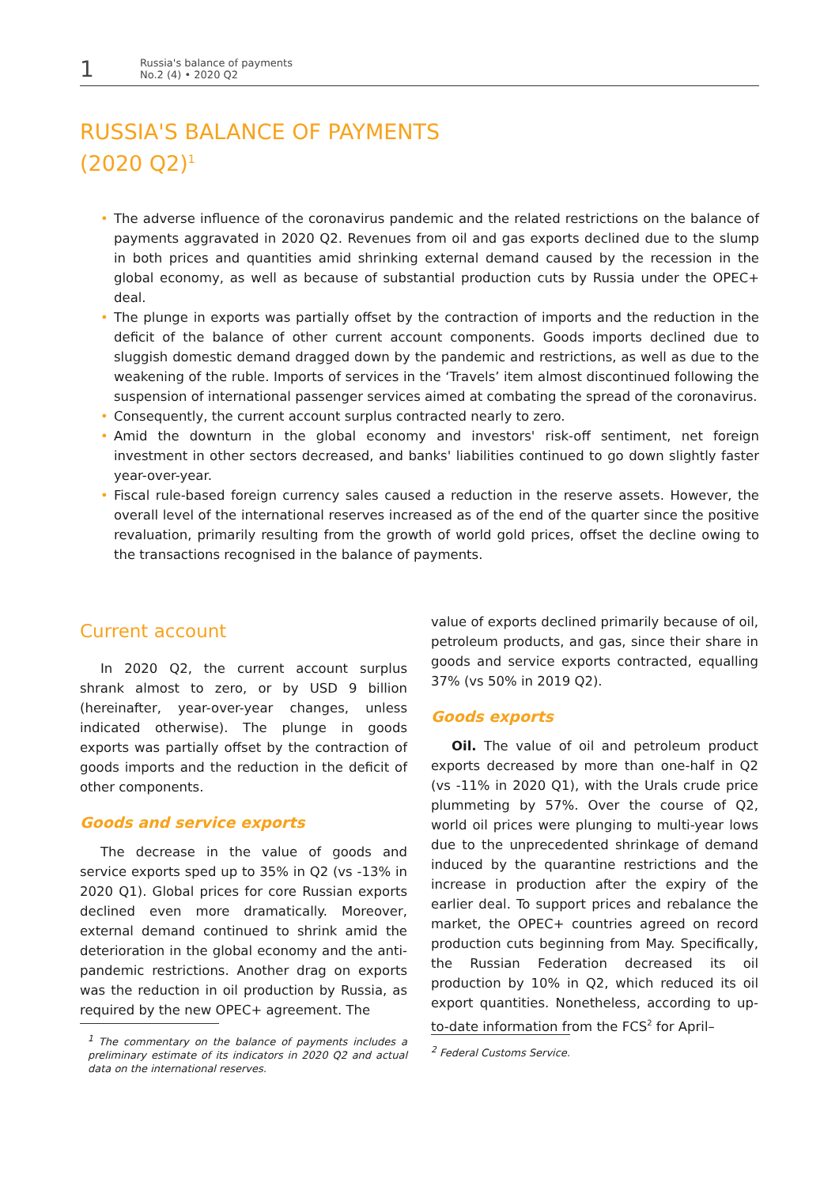1
Russia's balance of payments
No.2 (4) • 2020 Q2
RUSSIA'S BALANCE OF PAYMENTS
(2020 Q2)<sup>1</sup>
• The adverse influence of the coronavirus pandemic and the related restrictions on the balance of payments aggravated in 2020 Q2. Revenues from oil and gas exports declined due to the slump in both prices and quantities amid shrinking external demand caused by the recession in the global economy, as well as because of substantial production cuts by Russia under the OPEC+ deal.
• The plunge in exports was partially offset by the contraction of imports and the reduction in the deficit of the balance of other current account components. Goods imports declined due to sluggish domestic demand dragged down by the pandemic and restrictions, as well as due to the weakening of the ruble. Imports of services in the ‘Travels’ item almost discontinued following the suspension of international passenger services aimed at combating the spread of the coronavirus.
• Consequently, the current account surplus contracted nearly to zero.
• Amid the downturn in the global economy and investors' risk-off sentiment, net foreign investment in other sectors decreased, and banks' liabilities continued to go down slightly faster year-over-year.
• Fiscal rule-based foreign currency sales caused a reduction in the reserve assets. However, the overall level of the international reserves increased as of the end of the quarter since the positive revaluation, primarily resulting from the growth of world gold prices, offset the decline owing to the transactions recognised in the balance of payments.
Current account
In 2020 Q2, the current account surplus shrank almost to zero, or by USD 9 billion (hereinafter, year-over-year changes, unless indicated otherwise). The plunge in goods exports was partially offset by the contraction of goods imports and the reduction in the deficit of other components.
Goods and service exports
The decrease in the value of goods and service exports sped up to 35% in Q2 (vs -13% in 2020 Q1). Global prices for core Russian exports declined even more dramatically. Moreover, external demand continued to shrink amid the deterioration in the global economy and the anti-pandemic restrictions. Another drag on exports was the reduction in oil production by Russia, as required by the new OPEC+ agreement. The
<sup>1</sup> The commentary on the balance of payments includes a preliminary estimate of its indicators in 2020 Q2 and actual data on the international reserves.
value of exports declined primarily because of oil, petroleum products, and gas, since their share in goods and service exports contracted, equalling 37% (vs 50% in 2019 Q2).
Goods exports
Oil. The value of oil and petroleum product exports decreased by more than one-half in Q2 (vs -11% in 2020 Q1), with the Urals crude price plummeting by 57%. Over the course of Q2, world oil prices were plunging to multi-year lows due to the unprecedented shrinkage of demand induced by the quarantine restrictions and the increase in production after the expiry of the earlier deal. To support prices and rebalance the market, the OPEC+ countries agreed on record production cuts beginning from May. Specifically, the Russian Federation decreased its oil production by 10% in Q2, which reduced its oil export quantities. Nonetheless, according to up-to-date information from the FCS<sup>2</sup> for April–
<sup>2</sup> Federal Customs Service.